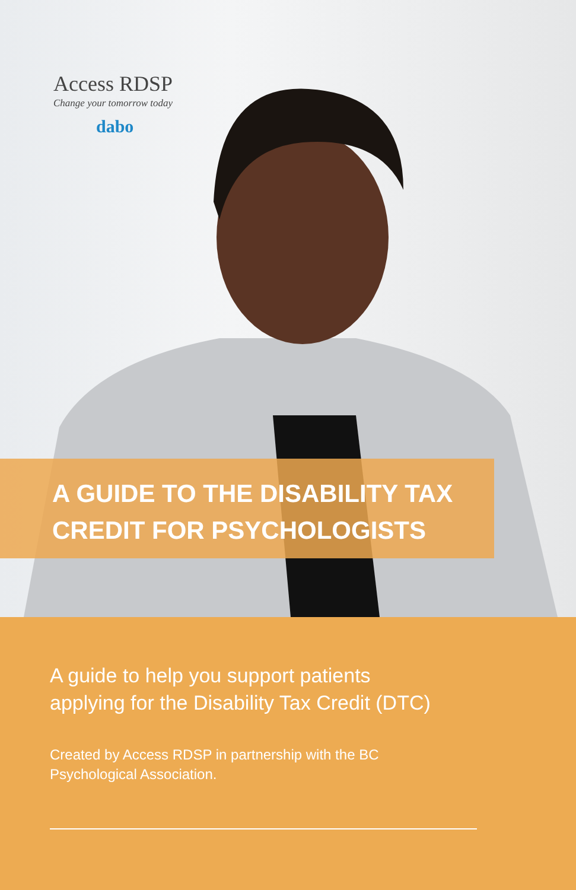Access RDSP
Change your tomorrow today
dabo
A GUIDE TO THE DISABILITY TAX
CREDIT FOR PSYCHOLOGISTS
A guide to help you support patients
applying for the Disability Tax Credit (DTC)
Created by Access RDSP in partnership with the BC
Psychological Association.